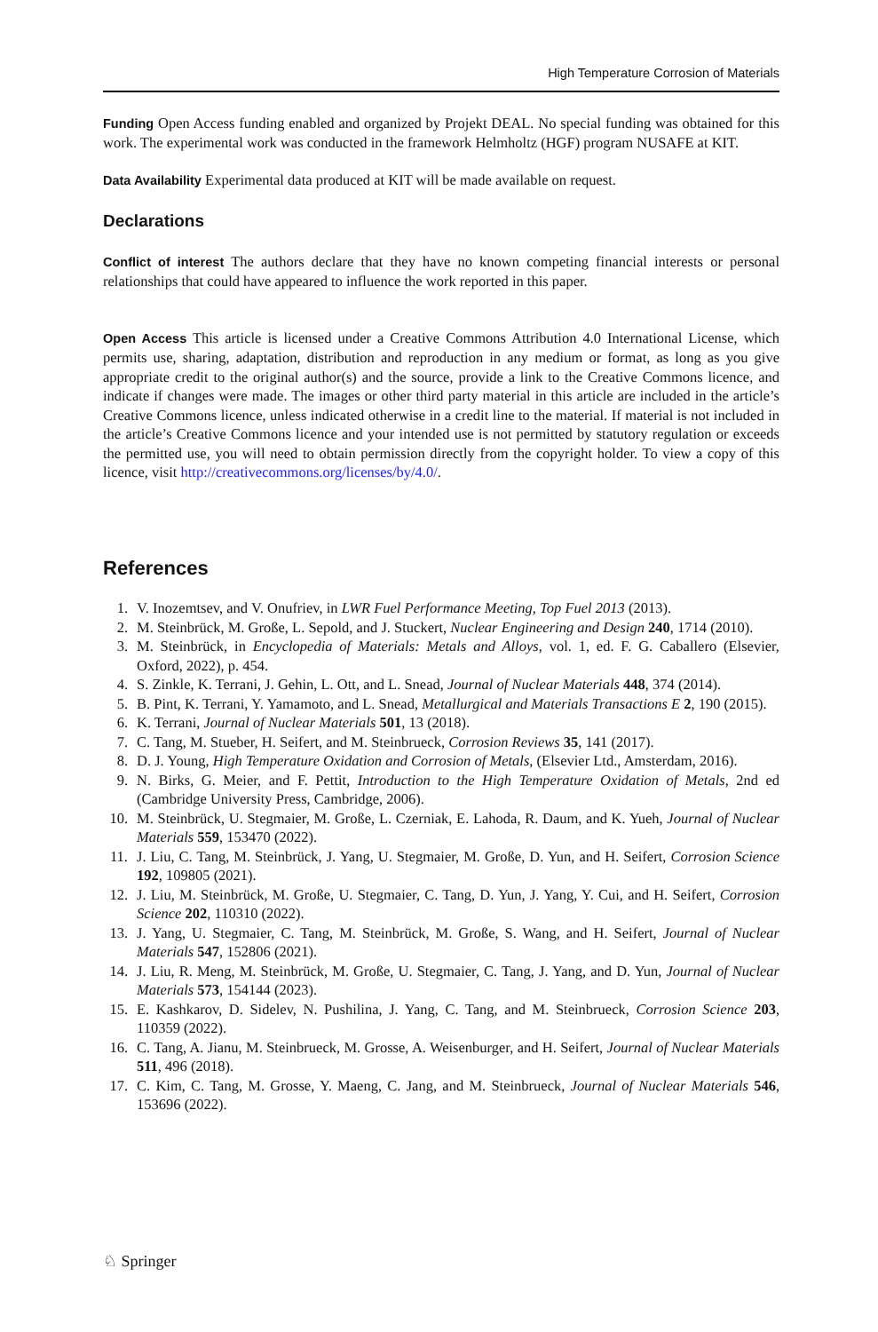High Temperature Corrosion of Materials
Funding Open Access funding enabled and organized by Projekt DEAL. No special funding was obtained for this work. The experimental work was conducted in the framework Helmholtz (HGF) program NUSAFE at KIT.
Data Availability Experimental data produced at KIT will be made available on request.
Declarations
Conflict of interest The authors declare that they have no known competing financial interests or personal relationships that could have appeared to influence the work reported in this paper.
Open Access This article is licensed under a Creative Commons Attribution 4.0 International License, which permits use, sharing, adaptation, distribution and reproduction in any medium or format, as long as you give appropriate credit to the original author(s) and the source, provide a link to the Creative Commons licence, and indicate if changes were made. The images or other third party material in this article are included in the article’s Creative Commons licence, unless indicated otherwise in a credit line to the material. If material is not included in the article’s Creative Commons licence and your intended use is not permitted by statutory regulation or exceeds the permitted use, you will need to obtain permission directly from the copyright holder. To view a copy of this licence, visit http://creativecommons.org/licenses/by/4.0/.
References
1. V. Inozemtsev, and V. Onufriev, in LWR Fuel Performance Meeting, Top Fuel 2013 (2013).
2. M. Steinbrück, M. Große, L. Sepold, and J. Stuckert, Nuclear Engineering and Design 240, 1714 (2010).
3. M. Steinbrück, in Encyclopedia of Materials: Metals and Alloys, vol. 1, ed. F. G. Caballero (Elsevier, Oxford, 2022), p. 454.
4. S. Zinkle, K. Terrani, J. Gehin, L. Ott, and L. Snead, Journal of Nuclear Materials 448, 374 (2014).
5. B. Pint, K. Terrani, Y. Yamamoto, and L. Snead, Metallurgical and Materials Transactions E 2, 190 (2015).
6. K. Terrani, Journal of Nuclear Materials 501, 13 (2018).
7. C. Tang, M. Stueber, H. Seifert, and M. Steinbrueck, Corrosion Reviews 35, 141 (2017).
8. D. J. Young, High Temperature Oxidation and Corrosion of Metals, (Elsevier Ltd., Amsterdam, 2016).
9. N. Birks, G. Meier, and F. Pettit, Introduction to the High Temperature Oxidation of Metals, 2nd ed (Cambridge University Press, Cambridge, 2006).
10. M. Steinbrück, U. Stegmaier, M. Große, L. Czerniak, E. Lahoda, R. Daum, and K. Yueh, Journal of Nuclear Materials 559, 153470 (2022).
11. J. Liu, C. Tang, M. Steinbrück, J. Yang, U. Stegmaier, M. Große, D. Yun, and H. Seifert, Corrosion Science 192, 109805 (2021).
12. J. Liu, M. Steinbrück, M. Große, U. Stegmaier, C. Tang, D. Yun, J. Yang, Y. Cui, and H. Seifert, Corrosion Science 202, 110310 (2022).
13. J. Yang, U. Stegmaier, C. Tang, M. Steinbrück, M. Große, S. Wang, and H. Seifert, Journal of Nuclear Materials 547, 152806 (2021).
14. J. Liu, R. Meng, M. Steinbrück, M. Große, U. Stegmaier, C. Tang, J. Yang, and D. Yun, Journal of Nuclear Materials 573, 154144 (2023).
15. E. Kashkarov, D. Sidelev, N. Pushilina, J. Yang, C. Tang, and M. Steinbrueck, Corrosion Science 203, 110359 (2022).
16. C. Tang, A. Jianu, M. Steinbrueck, M. Grosse, A. Weisenburger, and H. Seifert, Journal of Nuclear Materials 511, 496 (2018).
17. C. Kim, C. Tang, M. Grosse, Y. Maeng, C. Jang, and M. Steinbrueck, Journal of Nuclear Materials 546, 153696 (2022).
♘ Springer